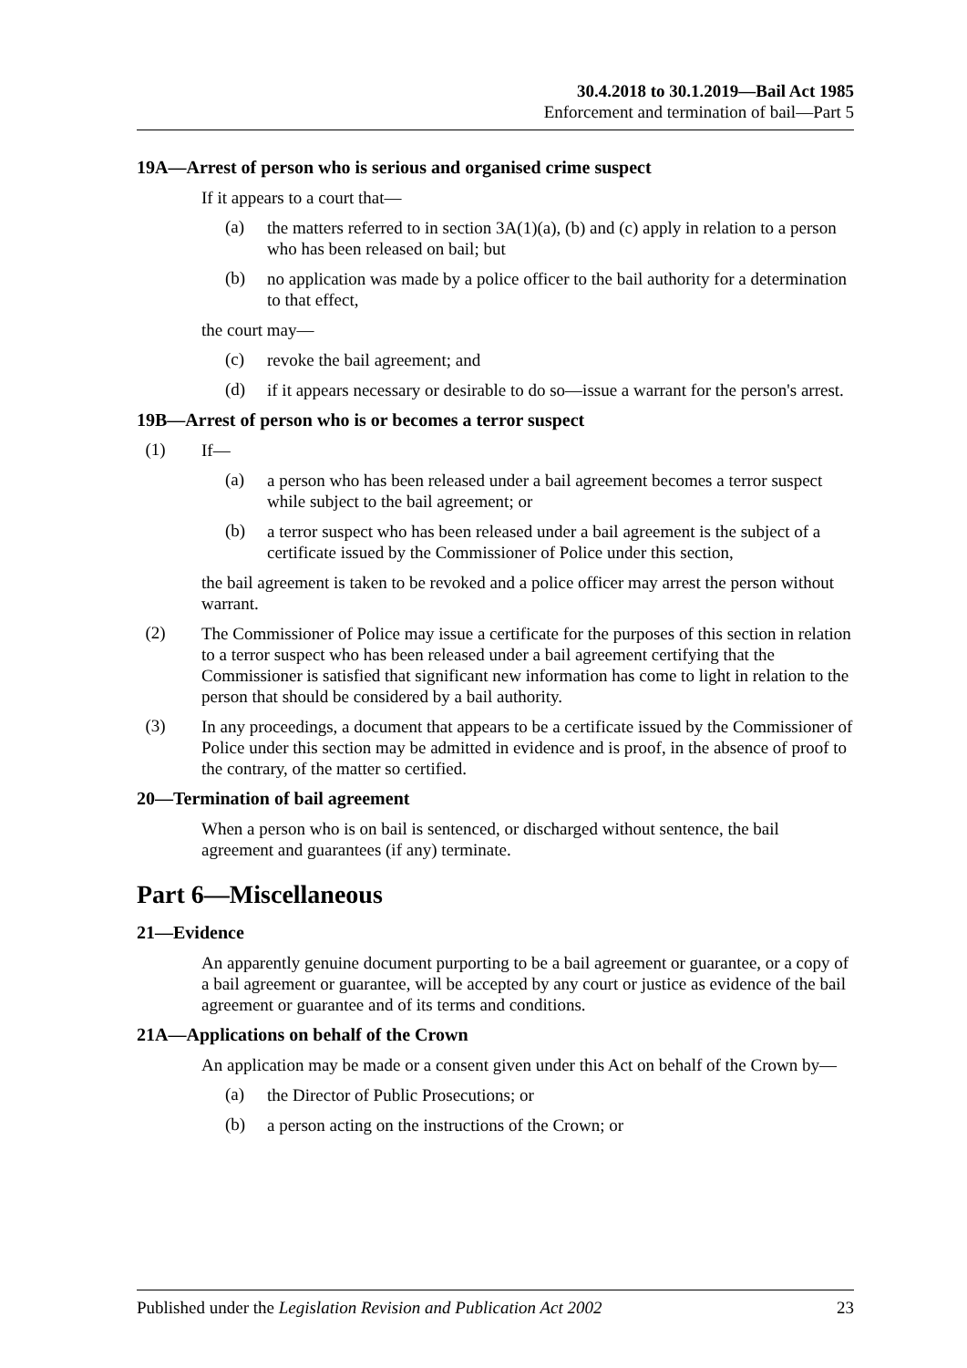30.4.2018 to 30.1.2019—Bail Act 1985
Enforcement and termination of bail—Part 5
19A—Arrest of person who is serious and organised crime suspect
If it appears to a court that—
(a)
the matters referred to in section 3A(1)(a), (b) and (c) apply in relation to a person who has been released on bail; but
(b)
no application was made by a police officer to the bail authority for a determination to that effect,
the court may—
(c)
revoke the bail agreement; and
(d)
if it appears necessary or desirable to do so—issue a warrant for the person's arrest.
19B—Arrest of person who is or becomes a terror suspect
(1)
If—
(a)
a person who has been released under a bail agreement becomes a terror suspect while subject to the bail agreement; or
(b)
a terror suspect who has been released under a bail agreement is the subject of a certificate issued by the Commissioner of Police under this section,
the bail agreement is taken to be revoked and a police officer may arrest the person without warrant.
(2)
The Commissioner of Police may issue a certificate for the purposes of this section in relation to a terror suspect who has been released under a bail agreement certifying that the Commissioner is satisfied that significant new information has come to light in relation to the person that should be considered by a bail authority.
(3)
In any proceedings, a document that appears to be a certificate issued by the Commissioner of Police under this section may be admitted in evidence and is proof, in the absence of proof to the contrary, of the matter so certified.
20—Termination of bail agreement
When a person who is on bail is sentenced, or discharged without sentence, the bail agreement and guarantees (if any) terminate.
Part 6—Miscellaneous
21—Evidence
An apparently genuine document purporting to be a bail agreement or guarantee, or a copy of a bail agreement or guarantee, will be accepted by any court or justice as evidence of the bail agreement or guarantee and of its terms and conditions.
21A—Applications on behalf of the Crown
An application may be made or a consent given under this Act on behalf of the Crown by—
(a)
the Director of Public Prosecutions; or
(b)
a person acting on the instructions of the Crown; or
Published under the Legislation Revision and Publication Act 2002 23